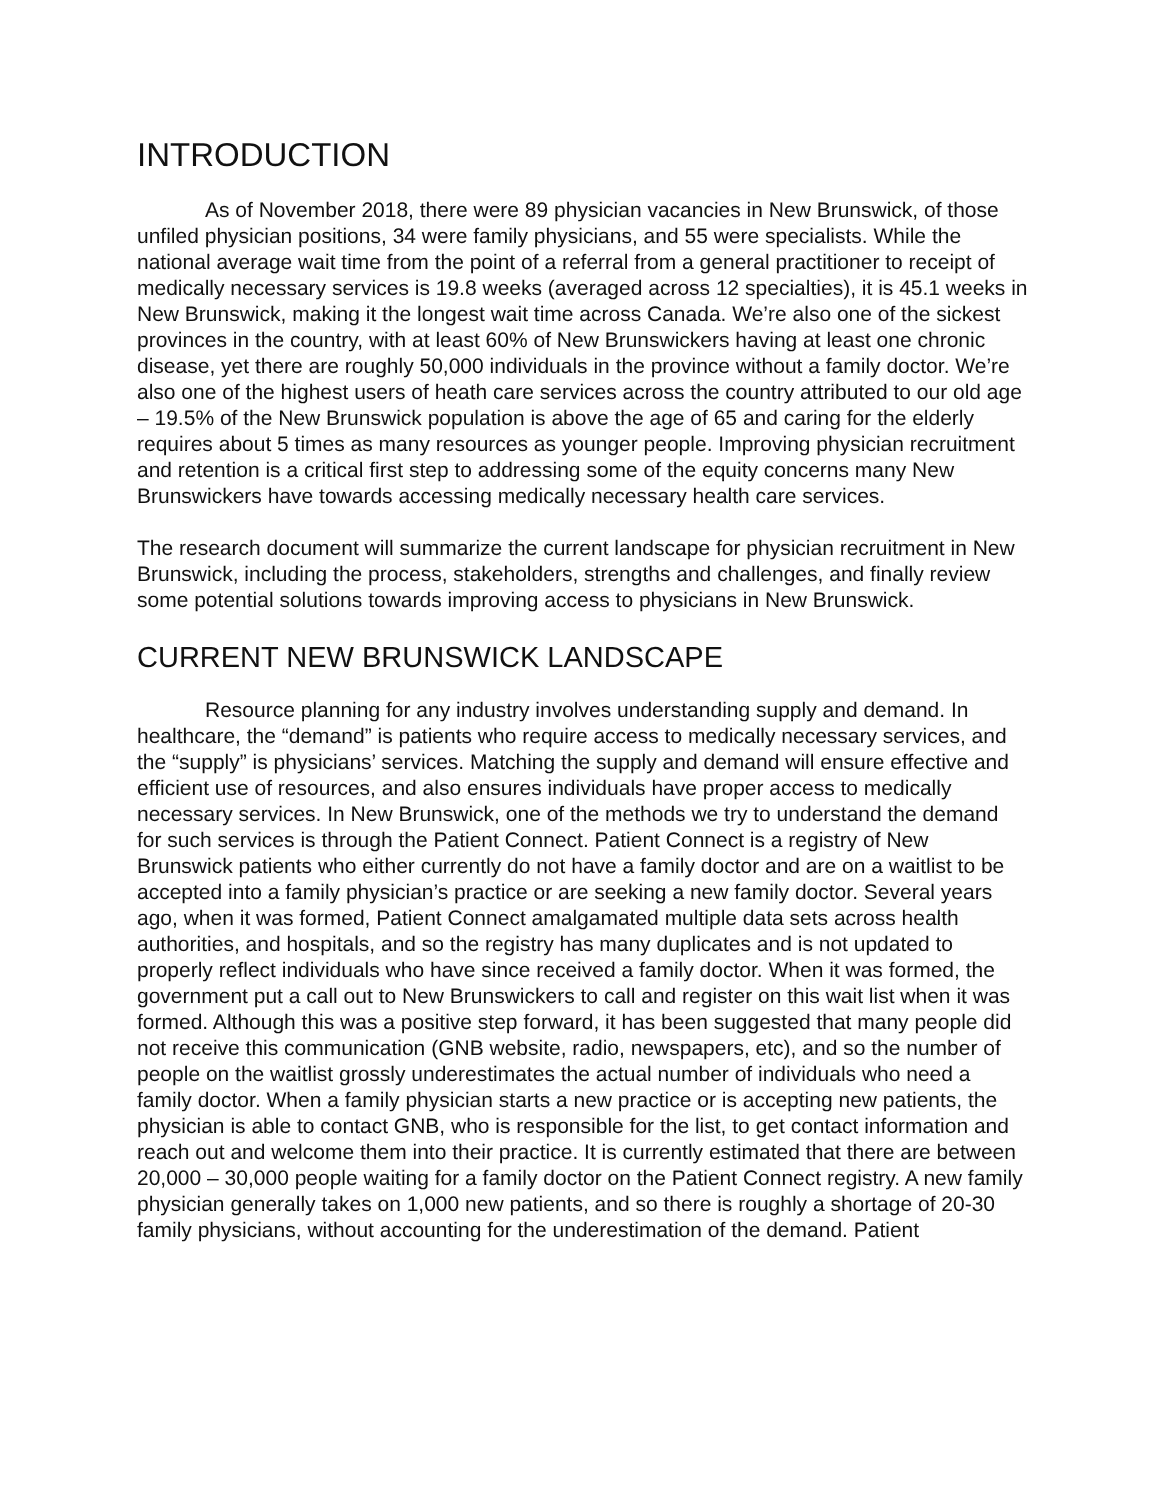INTRODUCTION
As of November 2018, there were 89 physician vacancies in New Brunswick, of those unfiled physician positions, 34 were family physicians, and 55 were specialists. While the national average wait time from the point of a referral from a general practitioner to receipt of medically necessary services is 19.8 weeks (averaged across 12 specialties), it is 45.1 weeks in New Brunswick, making it the longest wait time across Canada. We’re also one of the sickest provinces in the country, with at least 60% of New Brunswickers having at least one chronic disease, yet there are roughly 50,000 individuals in the province without a family doctor. We’re also one of the highest users of heath care services across the country attributed to our old age – 19.5% of the New Brunswick population is above the age of 65 and caring for the elderly requires about 5 times as many resources as younger people. Improving physician recruitment and retention is a critical first step to addressing some of the equity concerns many New Brunswickers have towards accessing medically necessary health care services.
The research document will summarize the current landscape for physician recruitment in New Brunswick, including the process, stakeholders, strengths and challenges, and finally review some potential solutions towards improving access to physicians in New Brunswick.
CURRENT NEW BRUNSWICK LANDSCAPE
Resource planning for any industry involves understanding supply and demand. In healthcare, the “demand” is patients who require access to medically necessary services, and the “supply” is physicians’ services. Matching the supply and demand will ensure effective and efficient use of resources, and also ensures individuals have proper access to medically necessary services. In New Brunswick, one of the methods we try to understand the demand for such services is through the Patient Connect. Patient Connect is a registry of New Brunswick patients who either currently do not have a family doctor and are on a waitlist to be accepted into a family physician’s practice or are seeking a new family doctor. Several years ago, when it was formed, Patient Connect amalgamated multiple data sets across health authorities, and hospitals, and so the registry has many duplicates and is not updated to properly reflect individuals who have since received a family doctor. When it was formed, the government put a call out to New Brunswickers to call and register on this wait list when it was formed. Although this was a positive step forward, it has been suggested that many people did not receive this communication (GNB website, radio, newspapers, etc), and so the number of people on the waitlist grossly underestimates the actual number of individuals who need a family doctor. When a family physician starts a new practice or is accepting new patients, the physician is able to contact GNB, who is responsible for the list, to get contact information and reach out and welcome them into their practice. It is currently estimated that there are between 20,000 – 30,000 people waiting for a family doctor on the Patient Connect registry. A new family physician generally takes on 1,000 new patients, and so there is roughly a shortage of 20-30 family physicians, without accounting for the underestimation of the demand. Patient